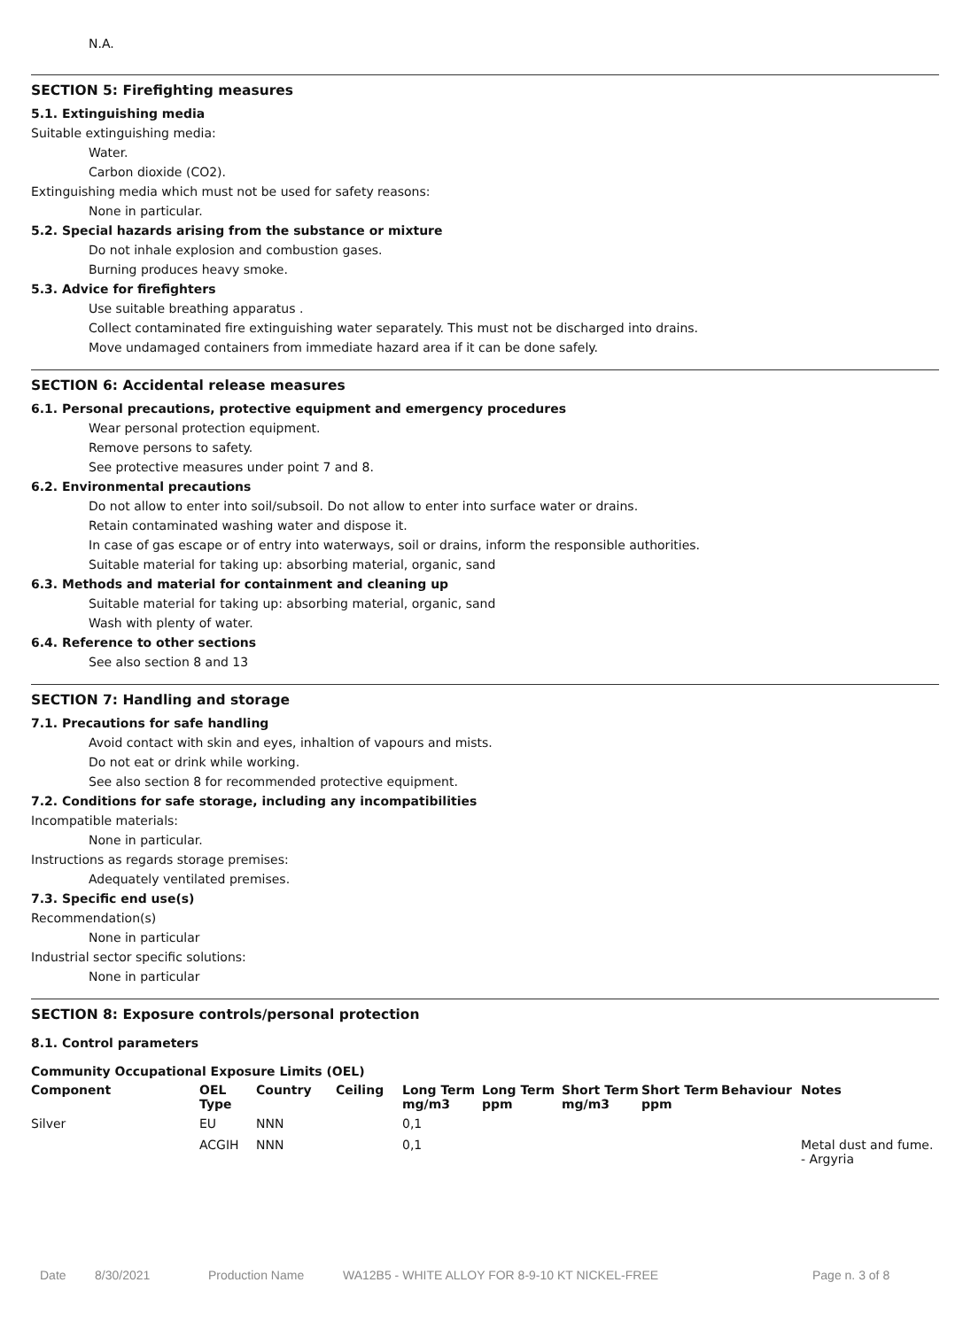N.A.
SECTION 5: Firefighting measures
5.1. Extinguishing media
Suitable extinguishing media:
Water.
Carbon dioxide (CO2).
Extinguishing media which must not be used for safety reasons:
None in particular.
5.2. Special hazards arising from the substance or mixture
Do not inhale explosion and combustion gases.
Burning produces heavy smoke.
5.3. Advice for firefighters
Use suitable breathing apparatus .
Collect contaminated fire extinguishing water separately. This must not be discharged into drains.
Move undamaged containers from immediate hazard area if it can be done safely.
SECTION 6: Accidental release measures
6.1. Personal precautions, protective equipment and emergency procedures
Wear personal protection equipment.
Remove persons to safety.
See protective measures under point 7 and 8.
6.2. Environmental precautions
Do not allow to enter into soil/subsoil. Do not allow to enter into surface water or drains.
Retain contaminated washing water and dispose it.
In case of gas escape or of entry into waterways, soil or drains, inform the responsible authorities.
Suitable material for taking up: absorbing material, organic, sand
6.3. Methods and material for containment and cleaning up
Suitable material for taking up: absorbing material, organic, sand
Wash with plenty of water.
6.4. Reference to other sections
See also section 8 and 13
SECTION 7: Handling and storage
7.1. Precautions for safe handling
Avoid contact with skin and eyes, inhaltion of vapours and mists.
Do not eat or drink while working.
See also section 8 for recommended protective equipment.
7.2. Conditions for safe storage, including any incompatibilities
Incompatible materials:
None in particular.
Instructions as regards storage premises:
Adequately ventilated premises.
7.3. Specific end use(s)
Recommendation(s)
None in particular
Industrial sector specific solutions:
None in particular
SECTION 8: Exposure controls/personal protection
8.1. Control parameters
Community Occupational Exposure Limits (OEL)
| Component | OEL Type | Country | Ceiling | Long Term mg/m3 | Long Term ppm | Short Term mg/m3 | Short Term ppm | Behaviour | Notes |
| --- | --- | --- | --- | --- | --- | --- | --- | --- | --- |
| Silver | EU | NNN | | 0,1 | | | | | |
| | ACGIH | NNN | | 0,1 | | | | | Metal dust and fume. - Argyria |
Date 8/30/2021 Production Name WA12B5 - WHITE ALLOY FOR 8-9-10 KT NICKEL-FREE Page n. 3 of 8